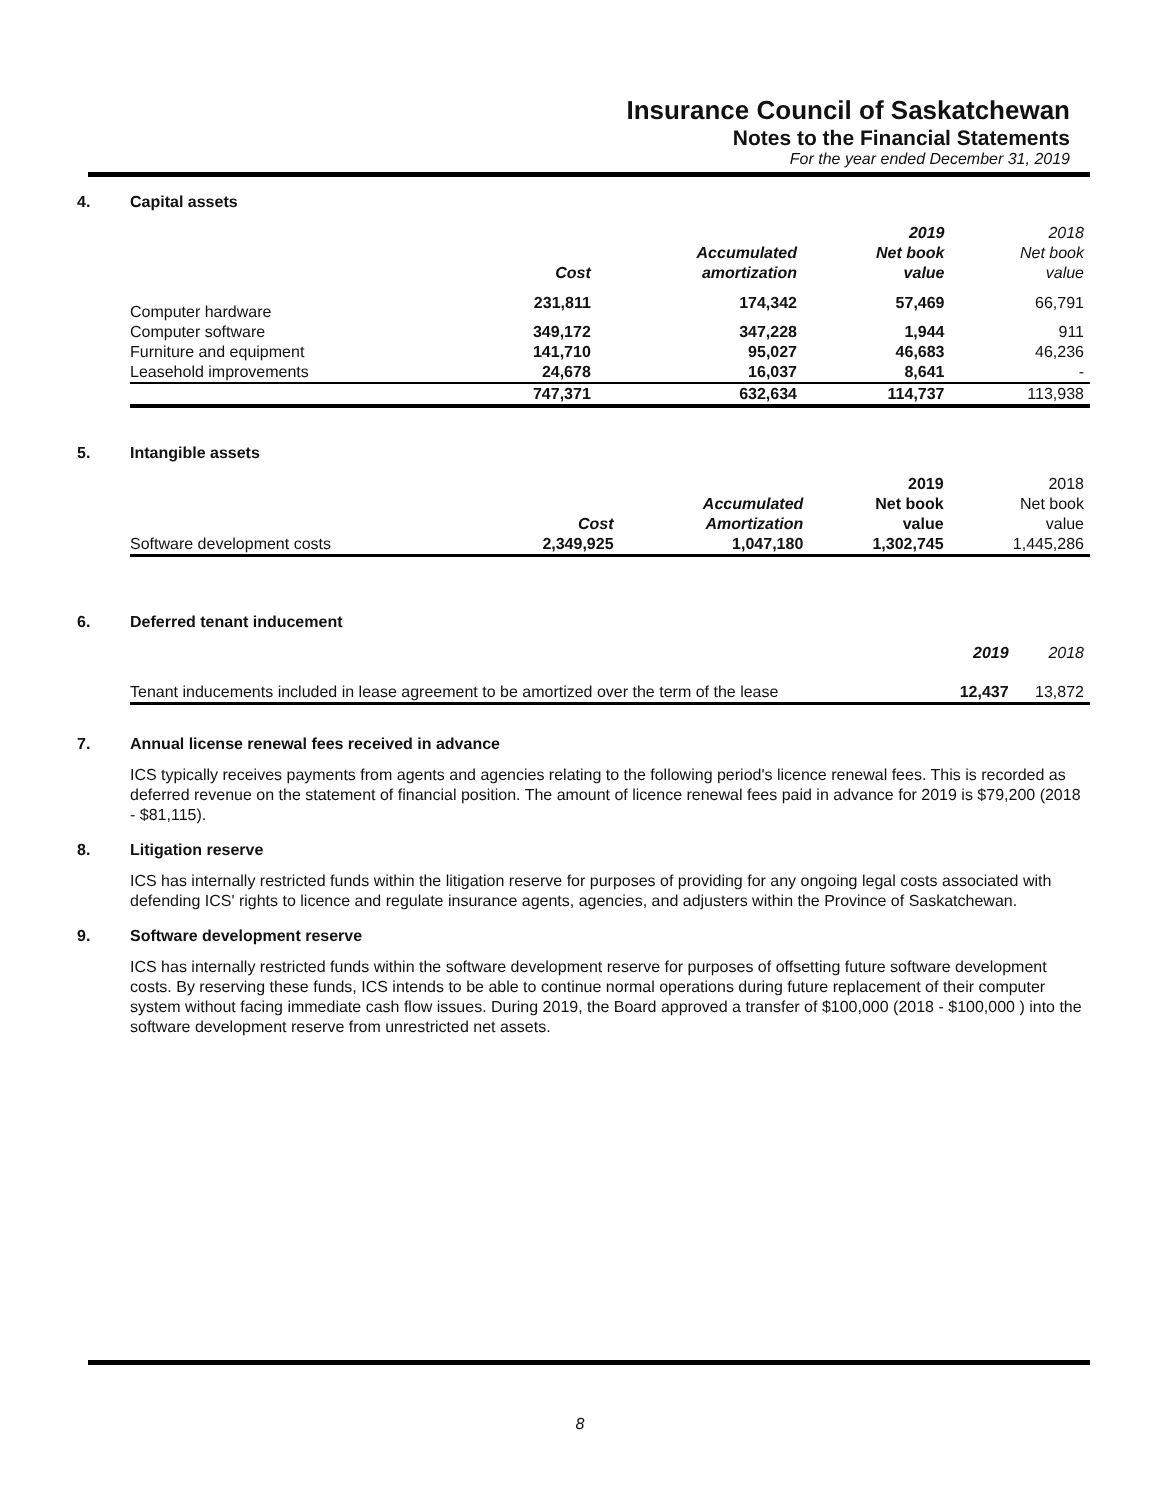Insurance Council of Saskatchewan
Notes to the Financial Statements
For the year ended December 31, 2019
4. Capital assets
| | | | 2019 | 2018 |
| --- | --- | --- | --- | --- |
| | | Accumulated | Net book | Net book |
| | Cost | amortization | value | value |
| Computer hardware | 231,811 | 174,342 | 57,469 | 66,791 |
| Computer software | 349,172 | 347,228 | 1,944 | 911 |
| Furniture and equipment | 141,710 | 95,027 | 46,683 | 46,236 |
| Leasehold improvements | 24,678 | 16,037 | 8,641 | - |
| | 747,371 | 632,634 | 114,737 | 113,938 |
5. Intangible assets
| | | | 2019 | 2018 |
| | | Accumulated | Net book | Net book |
| | Cost | Amortization | value | value |
| Software development costs | 2,349,925 | 1,047,180 | 1,302,745 | 1,445,286 |
6. Deferred tenant inducement
| | 2019 | 2018 |
| --- | --- | --- |
| Tenant inducements included in lease agreement to be amortized over the term of the lease | 12,437 | 13,872 |
7. Annual license renewal fees received in advance
ICS typically receives payments from agents and agencies relating to the following period's licence renewal fees. This is recorded as deferred revenue on the statement of financial position. The amount of licence renewal fees paid in advance for 2019 is $79,200 (2018 - $81,115).
8. Litigation reserve
ICS has internally restricted funds within the litigation reserve for purposes of providing for any ongoing legal costs associated with defending ICS' rights to licence and regulate insurance agents, agencies, and adjusters within the Province of Saskatchewan.
9. Software development reserve
ICS has internally restricted funds within the software development reserve for purposes of offsetting future software development costs. By reserving these funds, ICS intends to be able to continue normal operations during future replacement of their computer system without facing immediate cash flow issues. During 2019, the Board approved a transfer of $100,000 (2018 - $100,000 ) into the software development reserve from unrestricted net assets.
8